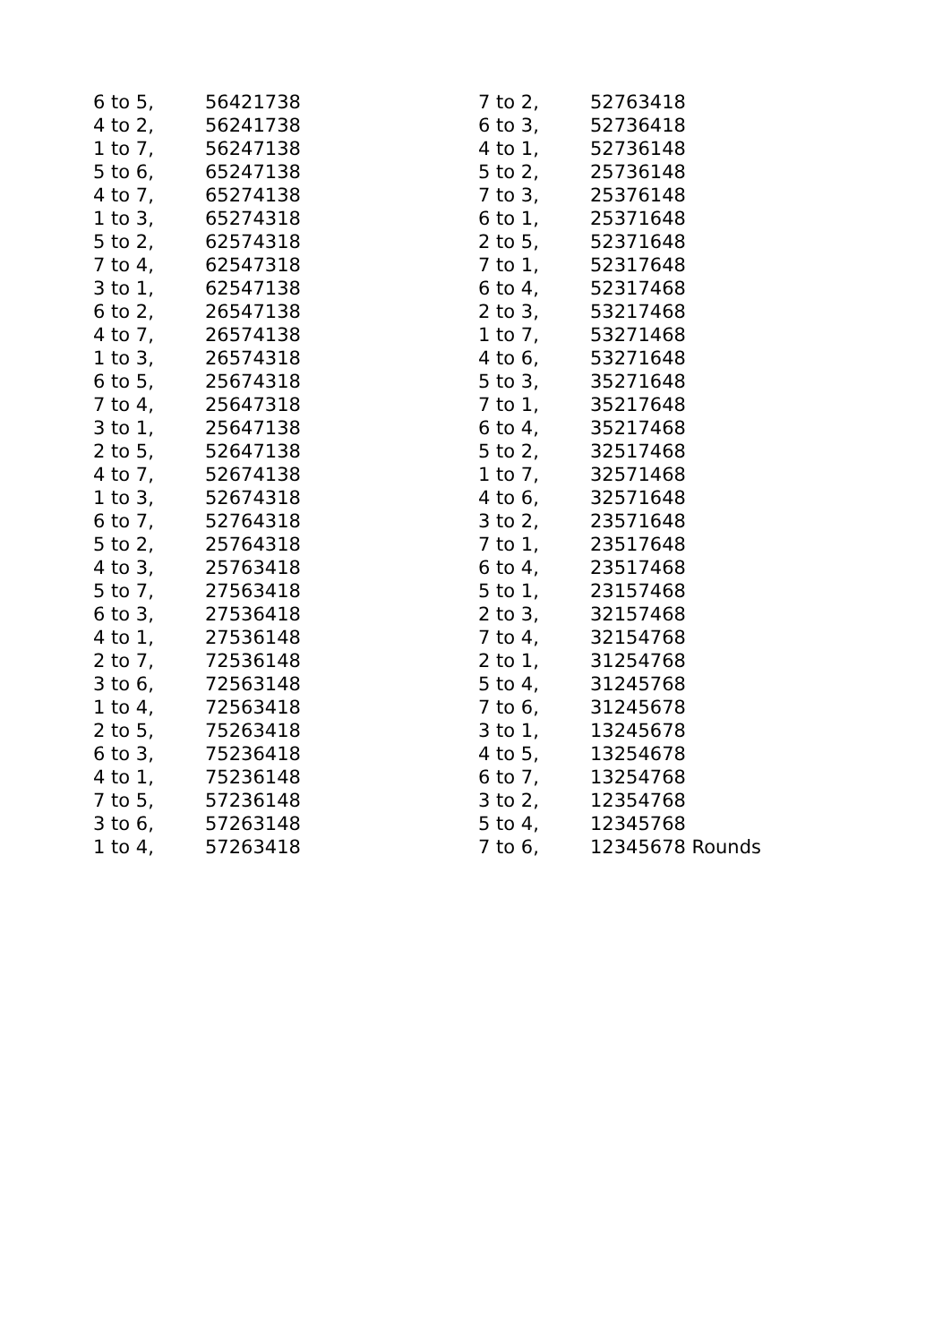| 6 to 5, | 56421738 |
| 4 to 2, | 56241738 |
| 1 to 7, | 56247138 |
| 5 to 6, | 65247138 |
| 4 to 7, | 65274138 |
| 1 to 3, | 65274318 |
| 5 to 2, | 62574318 |
| 7 to 4, | 62547318 |
| 3 to 1, | 62547138 |
| 6 to 2, | 26547138 |
| 4 to 7, | 26574138 |
| 1 to 3, | 26574318 |
| 6 to 5, | 25674318 |
| 7 to 4, | 25647318 |
| 3 to 1, | 25647138 |
| 2 to 5, | 52647138 |
| 4 to 7, | 52674138 |
| 1 to 3, | 52674318 |
| 6 to 7, | 52764318 |
| 5 to 2, | 25764318 |
| 4 to 3, | 25763418 |
| 5 to 7, | 27563418 |
| 6 to 3, | 27536418 |
| 4 to 1, | 27536148 |
| 2 to 7, | 72536148 |
| 3 to 6, | 72563148 |
| 1 to 4, | 72563418 |
| 2 to 5, | 75263418 |
| 6 to 3, | 75236418 |
| 4 to 1, | 75236148 |
| 7 to 5, | 57236148 |
| 3 to 6, | 57263148 |
| 1 to 4, | 57263418 |
| 7 to 2, | 52763418 |
| 6 to 3, | 52736418 |
| 4 to 1, | 52736148 |
| 5 to 2, | 25736148 |
| 7 to 3, | 25376148 |
| 6 to 1, | 25371648 |
| 2 to 5, | 52371648 |
| 7 to 1, | 52317648 |
| 6 to 4, | 52317468 |
| 2 to 3, | 53217468 |
| 1 to 7, | 53271468 |
| 4 to 6, | 53271648 |
| 5 to 3, | 35271648 |
| 7 to 1, | 35217648 |
| 6 to 4, | 35217468 |
| 5 to 2, | 32517468 |
| 1 to 7, | 32571468 |
| 4 to 6, | 32571648 |
| 3 to 2, | 23571648 |
| 7 to 1, | 23517648 |
| 6 to 4, | 23517468 |
| 5 to 1, | 23157468 |
| 2 to 3, | 32157468 |
| 7 to 4, | 32154768 |
| 2 to 1, | 31254768 |
| 5 to 4, | 31245768 |
| 7 to 6, | 31245678 |
| 3 to 1, | 13245678 |
| 4 to 5, | 13254678 |
| 6 to 7, | 13254768 |
| 3 to 2, | 12354768 |
| 5 to 4, | 12345768 |
| 7 to 6, | 12345678 Rounds |